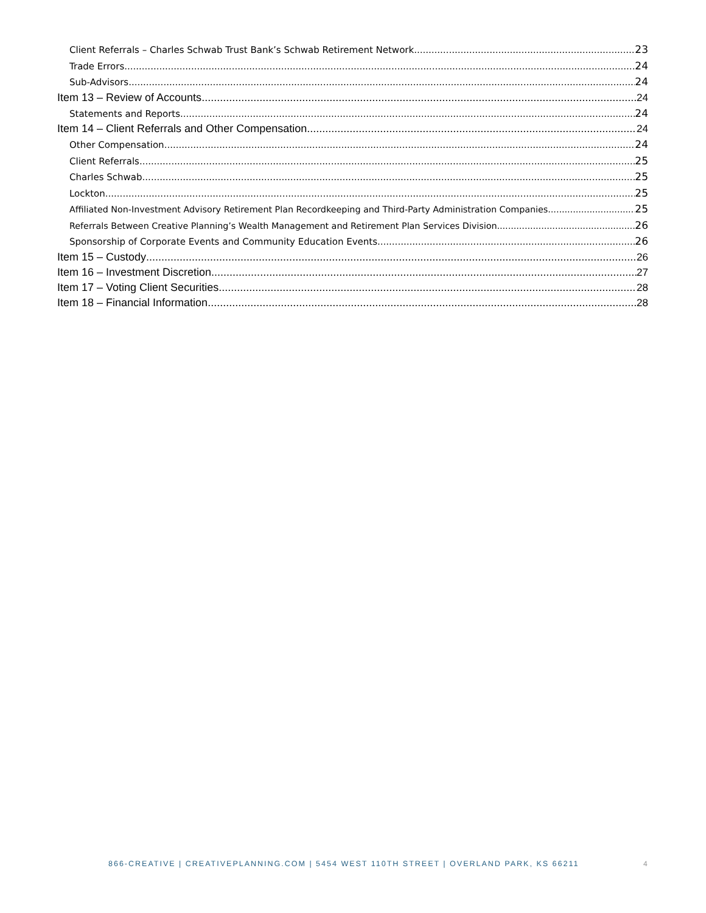Client Referrals – Charles Schwab Trust Bank’s Schwab Retirement Network 23
Trade Errors 24
Sub-Advisors 24
Item 13 – Review of Accounts 24
Statements and Reports 24
Item 14 – Client Referrals and Other Compensation 24
Other Compensation 24
Client Referrals 25
Charles Schwab 25
Lockton 25
Affiliated Non-Investment Advisory Retirement Plan Recordkeeping and Third-Party Administration Companies 25
Referrals Between Creative Planning’s Wealth Management and Retirement Plan Services Division 26
Sponsorship of Corporate Events and Community Education Events 26
Item 15 – Custody 26
Item 16 – Investment Discretion 27
Item 17 – Voting Client Securities 28
Item 18 – Financial Information 28
866-CREATIVE | CREATIVEPLANNING.COM | 5454 WEST 110TH STREET | OVERLAND PARK, KS 66211
4